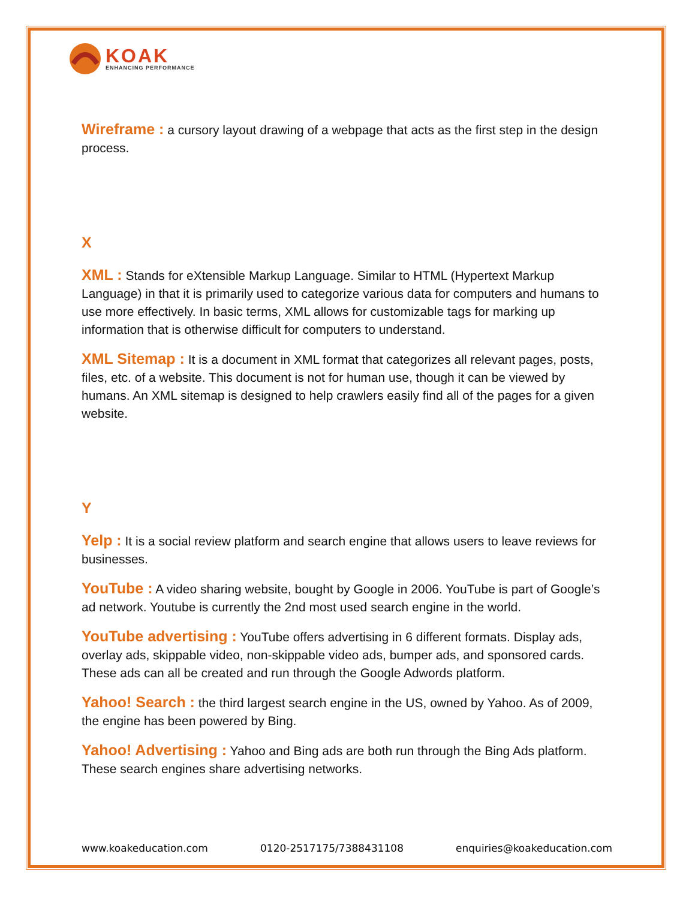KOAK
ENHANCING PERFORMANCE
Wireframe : a cursory layout drawing of a webpage that acts as the first step in the design process.
X
XML : Stands for eXtensible Markup Language. Similar to HTML (Hypertext Markup Language) in that it is primarily used to categorize various data for computers and humans to use more effectively. In basic terms, XML allows for customizable tags for marking up information that is otherwise difficult for computers to understand.
XML Sitemap : It is a document in XML format that categorizes all relevant pages, posts, files, etc. of a website. This document is not for human use, though it can be viewed by humans. An XML sitemap is designed to help crawlers easily find all of the pages for a given website.
Y
Yelp : It is a social review platform and search engine that allows users to leave reviews for businesses.
YouTube : A video sharing website, bought by Google in 2006. YouTube is part of Google’s ad network. Youtube is currently the 2nd most used search engine in the world.
YouTube advertising : YouTube offers advertising in 6 different formats. Display ads, overlay ads, skippable video, non-skippable video ads, bumper ads, and sponsored cards. These ads can all be created and run through the Google Adwords platform.
Yahoo! Search : the third largest search engine in the US, owned by Yahoo. As of 2009, the engine has been powered by Bing.
Yahoo! Advertising : Yahoo and Bing ads are both run through the Bing Ads platform. These search engines share advertising networks.
www.koakeducation.com 0120-2517175/7388431108 enquiries@koakeducation.com